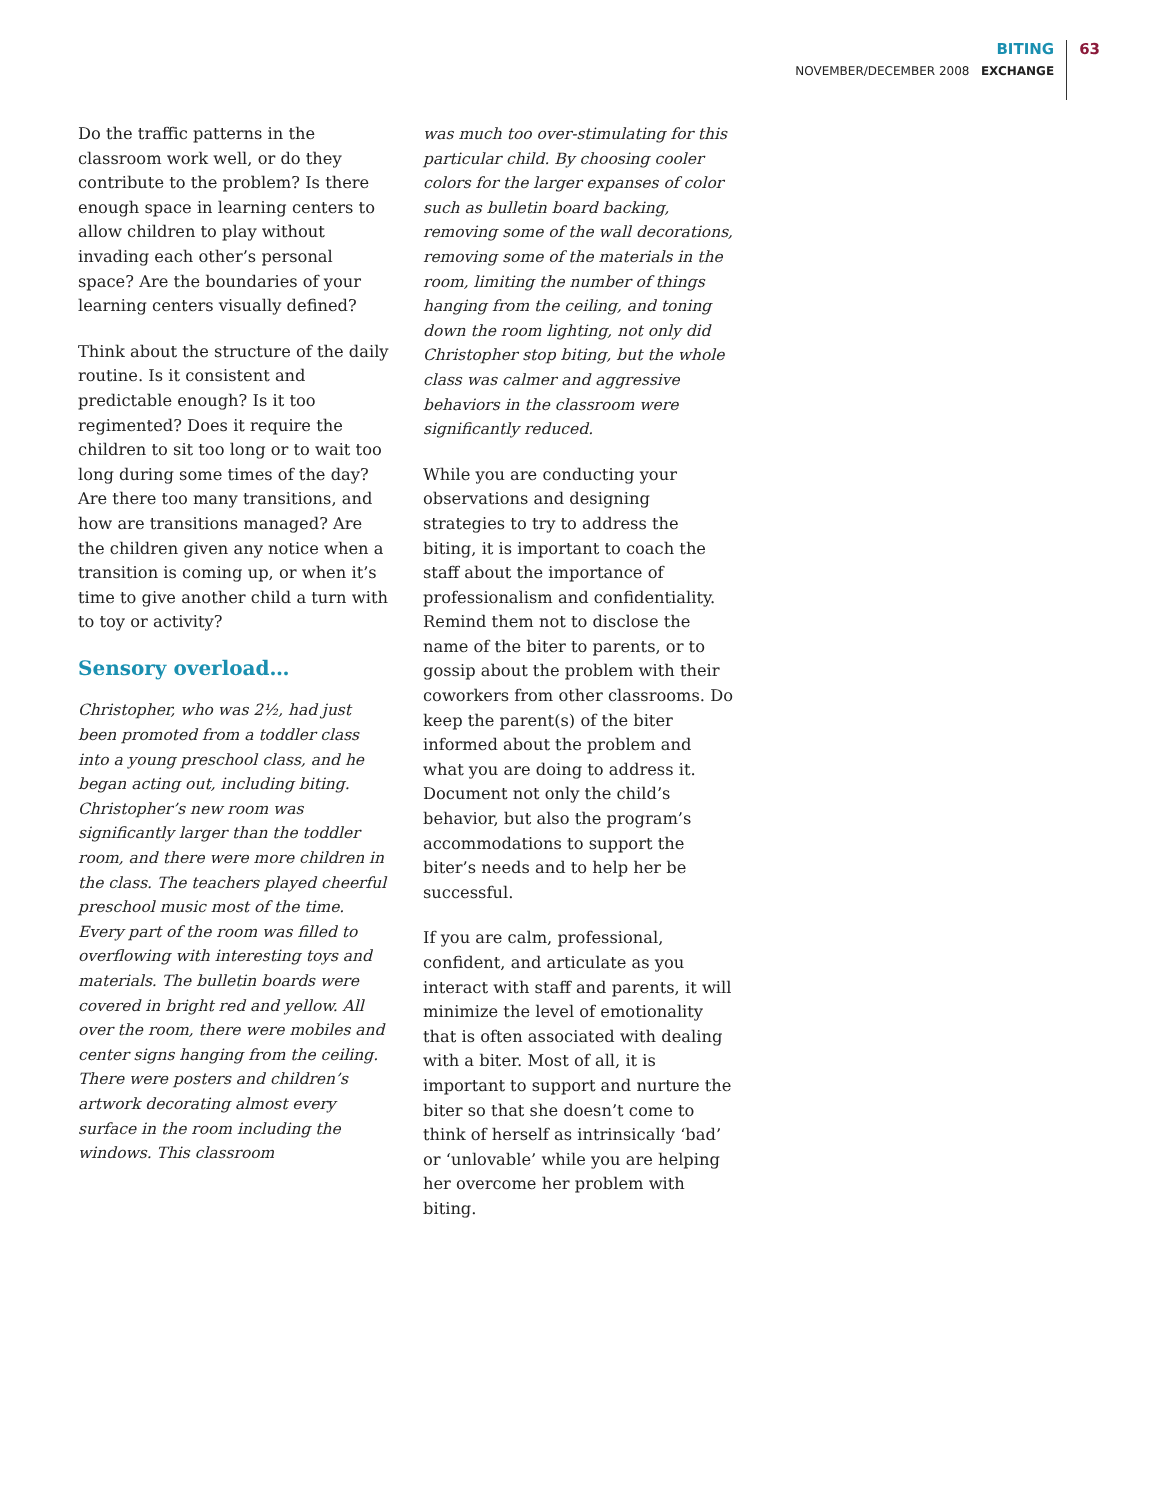BITING
NOVEMBER/DECEMBER 2008 EXCHANGE
63
Do the traffic patterns in the classroom work well, or do they contribute to the problem? Is there enough space in learning centers to allow children to play without invading each other’s personal space? Are the boundaries of your learning centers visually defined?
Think about the structure of the daily routine. Is it consistent and predictable enough? Is it too regimented? Does it require the children to sit too long or to wait too long during some times of the day? Are there too many transitions, and how are transitions managed? Are the children given any notice when a transition is coming up, or when it’s time to give another child a turn with to toy or activity?
Sensory overload…
Christopher, who was 2½, had just been promoted from a toddler class into a young preschool class, and he began acting out, including biting. Christopher’s new room was significantly larger than the toddler room, and there were more children in the class. The teachers played cheerful preschool music most of the time. Every part of the room was filled to overflowing with interesting toys and materials. The bulletin boards were covered in bright red and yellow. All over the room, there were mobiles and center signs hanging from the ceiling. There were posters and children’s artwork decorating almost every surface in the room including the windows. This classroom
was much too over-stimulating for this particular child. By choosing cooler colors for the larger expanses of color such as bulletin board backing, removing some of the wall decorations, removing some of the materials in the room, limiting the number of things hanging from the ceiling, and toning down the room lighting, not only did Christopher stop biting, but the whole class was calmer and aggressive behaviors in the classroom were significantly reduced.
While you are conducting your observations and designing strategies to try to address the biting, it is important to coach the staff about the importance of professionalism and confidentiality. Remind them not to disclose the name of the biter to parents, or to gossip about the problem with their coworkers from other classrooms. Do keep the parent(s) of the biter informed about the problem and what you are doing to address it. Document not only the child’s behavior, but also the program’s accommodations to support the biter’s needs and to help her be successful.
If you are calm, professional, confident, and articulate as you interact with staff and parents, it will minimize the level of emotionality that is often associated with dealing with a biter. Most of all, it is important to support and nurture the biter so that she doesn’t come to think of herself as intrinsically ‘bad’ or ‘unlovable’ while you are helping her overcome her problem with biting.